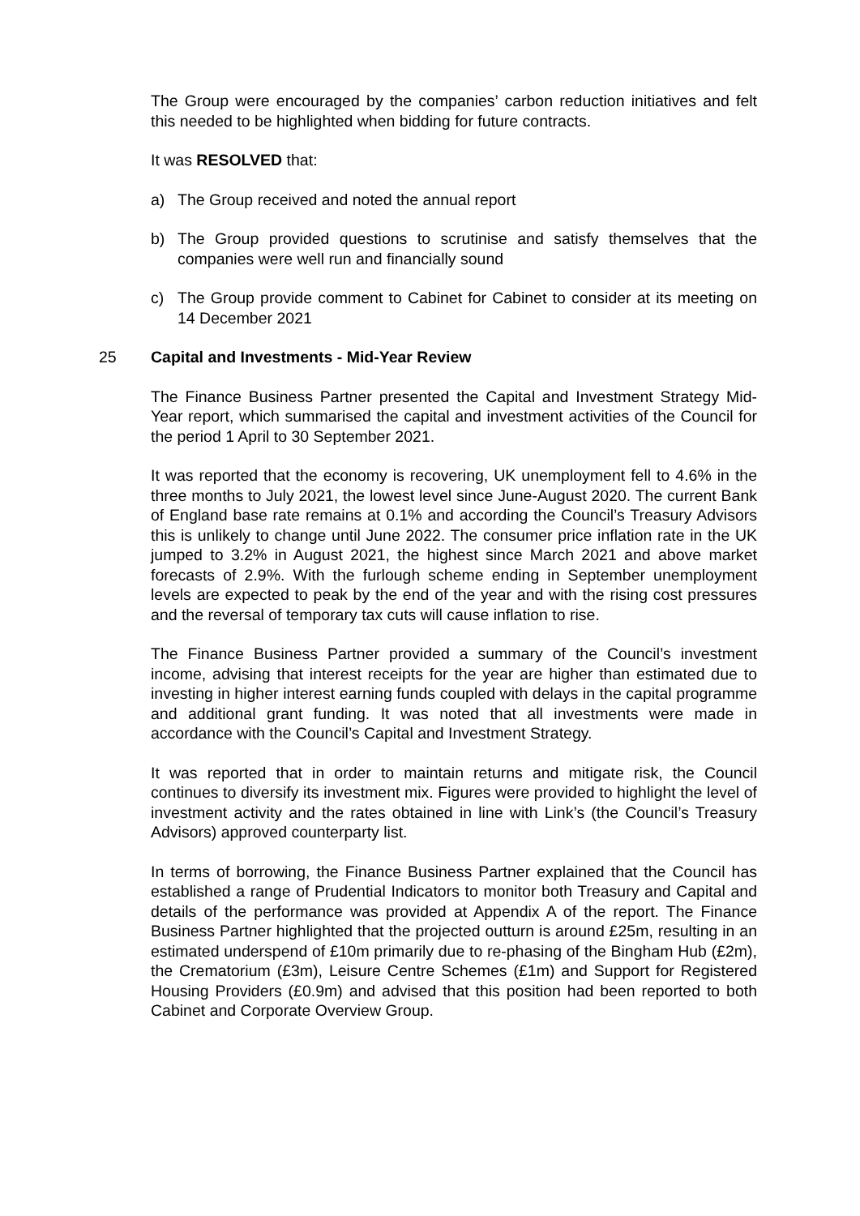The Group were encouraged by the companies’ carbon reduction initiatives and felt this needed to be highlighted when bidding for future contracts.
It was RESOLVED that:
a) The Group received and noted the annual report
b) The Group provided questions to scrutinise and satisfy themselves that the companies were well run and financially sound
c) The Group provide comment to Cabinet for Cabinet to consider at its meeting on 14 December 2021
25 Capital and Investments - Mid-Year Review
The Finance Business Partner presented the Capital and Investment Strategy Mid-Year report, which summarised the capital and investment activities of the Council for the period 1 April to 30 September 2021.
It was reported that the economy is recovering, UK unemployment fell to 4.6% in the three months to July 2021, the lowest level since June-August 2020. The current Bank of England base rate remains at 0.1% and according the Council’s Treasury Advisors this is unlikely to change until June 2022. The consumer price inflation rate in the UK jumped to 3.2% in August 2021, the highest since March 2021 and above market forecasts of 2.9%. With the furlough scheme ending in September unemployment levels are expected to peak by the end of the year and with the rising cost pressures and the reversal of temporary tax cuts will cause inflation to rise.
The Finance Business Partner provided a summary of the Council’s investment income, advising that interest receipts for the year are higher than estimated due to investing in higher interest earning funds coupled with delays in the capital programme and additional grant funding. It was noted that all investments were made in accordance with the Council’s Capital and Investment Strategy.
It was reported that in order to maintain returns and mitigate risk, the Council continues to diversify its investment mix. Figures were provided to highlight the level of investment activity and the rates obtained in line with Link’s (the Council’s Treasury Advisors) approved counterparty list.
In terms of borrowing, the Finance Business Partner explained that the Council has established a range of Prudential Indicators to monitor both Treasury and Capital and details of the performance was provided at Appendix A of the report. The Finance Business Partner highlighted that the projected outturn is around £25m, resulting in an estimated underspend of £10m primarily due to re-phasing of the Bingham Hub (£2m), the Crematorium (£3m), Leisure Centre Schemes (£1m) and Support for Registered Housing Providers (£0.9m) and advised that this position had been reported to both Cabinet and Corporate Overview Group.